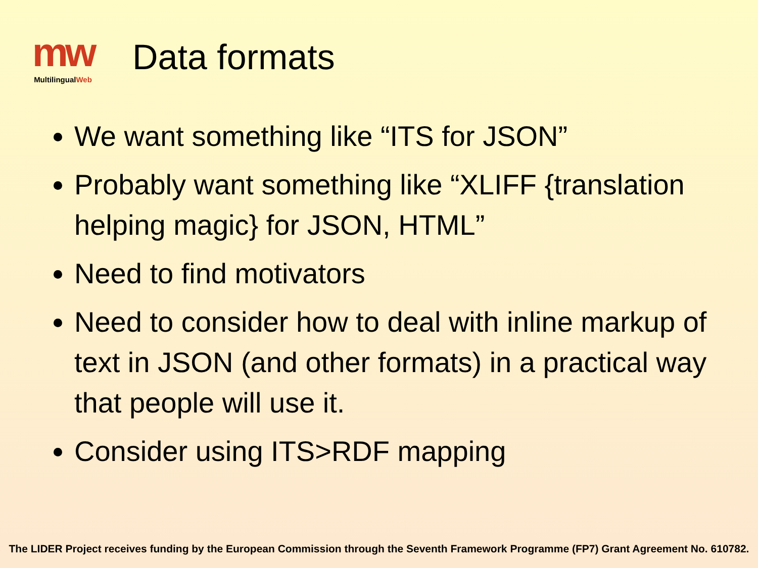mw
MultilingualWeb
Data formats
We want something like “ITS for JSON”
Probably want something like “XLIFF {translation helping magic} for JSON, HTML”
Need to find motivators
Need to consider how to deal with inline markup of text in JSON (and other formats) in a practical way that people will use it.
Consider using ITS>RDF mapping
The LIDER Project receives funding by the European Commission through the Seventh Framework Programme (FP7) Grant Agreement No. 610782.